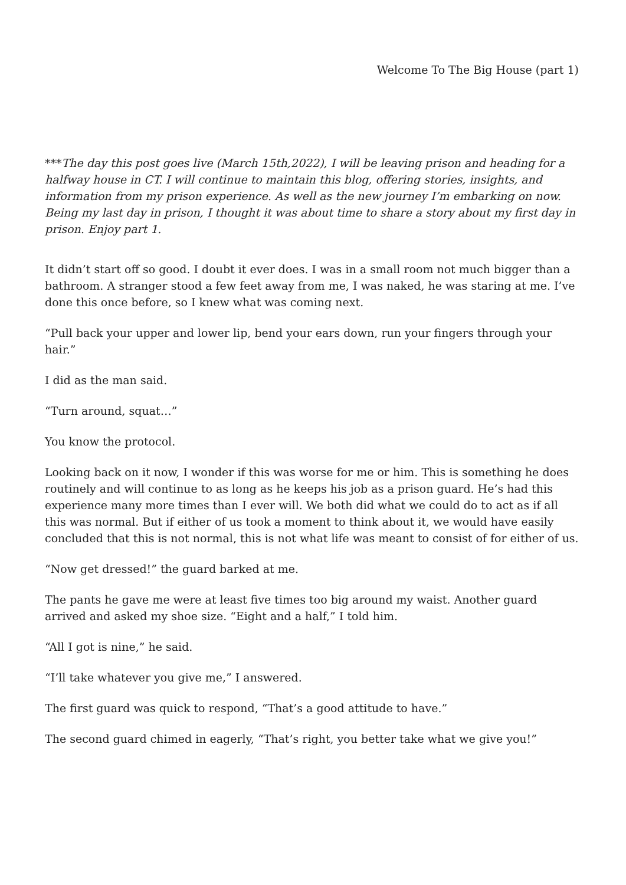Welcome To The Big House (part 1)
***The day this post goes live (March 15th,2022), I will be leaving prison and heading for a halfway house in CT. I will continue to maintain this blog, offering stories, insights, and information from my prison experience. As well as the new journey I’m embarking on now. Being my last day in prison, I thought it was about time to share a story about my first day in prison. Enjoy part 1.
It didn’t start off so good. I doubt it ever does. I was in a small room not much bigger than a bathroom. A stranger stood a few feet away from me, I was naked, he was staring at me. I’ve done this once before, so I knew what was coming next.
“Pull back your upper and lower lip, bend your ears down, run your fingers through your hair.”
I did as the man said.
“Turn around, squat…”
You know the protocol.
Looking back on it now, I wonder if this was worse for me or him. This is something he does routinely and will continue to as long as he keeps his job as a prison guard. He’s had this experience many more times than I ever will. We both did what we could do to act as if all this was normal. But if either of us took a moment to think about it, we would have easily concluded that this is not normal, this is not what life was meant to consist of for either of us.
“Now get dressed!” the guard barked at me.
The pants he gave me were at least five times too big around my waist. Another guard arrived and asked my shoe size. “Eight and a half,” I told him.
“All I got is nine,” he said.
“I’ll take whatever you give me,” I answered.
The first guard was quick to respond, “That’s a good attitude to have.”
The second guard chimed in eagerly, “That’s right, you better take what we give you!”